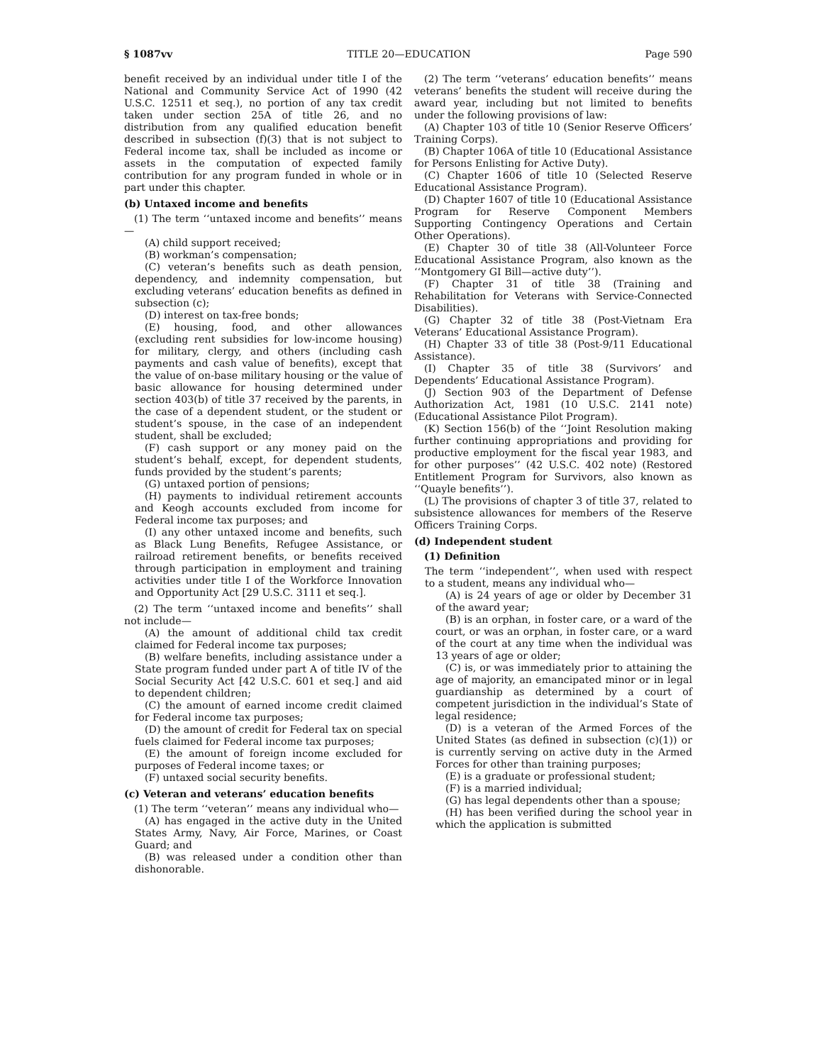§ 1087vv TITLE 20—EDUCATION Page 590
benefit received by an individual under title I of the National and Community Service Act of 1990 (42 U.S.C. 12511 et seq.), no portion of any tax credit taken under section 25A of title 26, and no distribution from any qualified education benefit described in subsection (f)(3) that is not subject to Federal income tax, shall be included as income or assets in the computation of expected family contribution for any program funded in whole or in part under this chapter.
(b) Untaxed income and benefits
(1) The term ‘‘untaxed income and benefits’’ means—
(A) child support received;
(B) workman’s compensation;
(C) veteran’s benefits such as death pension, dependency, and indemnity compensation, but excluding veterans’ education benefits as defined in subsection (c);
(D) interest on tax-free bonds;
(E) housing, food, and other allowances (excluding rent subsidies for low-income housing) for military, clergy, and others (including cash payments and cash value of benefits), except that the value of on-base military housing or the value of basic allowance for housing determined under section 403(b) of title 37 received by the parents, in the case of a dependent student, or the student or student’s spouse, in the case of an independent student, shall be excluded;
(F) cash support or any money paid on the student’s behalf, except, for dependent students, funds provided by the student’s parents;
(G) untaxed portion of pensions;
(H) payments to individual retirement accounts and Keogh accounts excluded from income for Federal income tax purposes; and
(I) any other untaxed income and benefits, such as Black Lung Benefits, Refugee Assistance, or railroad retirement benefits, or benefits received through participation in employment and training activities under title I of the Workforce Innovation and Opportunity Act [29 U.S.C. 3111 et seq.].
(2) The term ‘‘untaxed income and benefits’’ shall not include—
(A) the amount of additional child tax credit claimed for Federal income tax purposes;
(B) welfare benefits, including assistance under a State program funded under part A of title IV of the Social Security Act [42 U.S.C. 601 et seq.] and aid to dependent children;
(C) the amount of earned income credit claimed for Federal income tax purposes;
(D) the amount of credit for Federal tax on special fuels claimed for Federal income tax purposes;
(E) the amount of foreign income excluded for purposes of Federal income taxes; or
(F) untaxed social security benefits.
(c) Veteran and veterans’ education benefits
(1) The term ‘‘veteran’’ means any individual who—
(A) has engaged in the active duty in the United States Army, Navy, Air Force, Marines, or Coast Guard; and
(B) was released under a condition other than dishonorable.
(2) The term ‘‘veterans’ education benefits’’ means veterans’ benefits the student will receive during the award year, including but not limited to benefits under the following provisions of law:
(A) Chapter 103 of title 10 (Senior Reserve Officers’ Training Corps).
(B) Chapter 106A of title 10 (Educational Assistance for Persons Enlisting for Active Duty).
(C) Chapter 1606 of title 10 (Selected Reserve Educational Assistance Program).
(D) Chapter 1607 of title 10 (Educational Assistance Program for Reserve Component Members Supporting Contingency Operations and Certain Other Operations).
(E) Chapter 30 of title 38 (All-Volunteer Force Educational Assistance Program, also known as the ‘‘Montgomery GI Bill—active duty’’).
(F) Chapter 31 of title 38 (Training and Rehabilitation for Veterans with Service-Connected Disabilities).
(G) Chapter 32 of title 38 (Post-Vietnam Era Veterans’ Educational Assistance Program).
(H) Chapter 33 of title 38 (Post-9/11 Educational Assistance).
(I) Chapter 35 of title 38 (Survivors’ and Dependents’ Educational Assistance Program).
(J) Section 903 of the Department of Defense Authorization Act, 1981 (10 U.S.C. 2141 note) (Educational Assistance Pilot Program).
(K) Section 156(b) of the ‘‘Joint Resolution making further continuing appropriations and providing for productive employment for the fiscal year 1983, and for other purposes’’ (42 U.S.C. 402 note) (Restored Entitlement Program for Survivors, also known as ‘‘Quayle benefits’’).
(L) The provisions of chapter 3 of title 37, related to subsistence allowances for members of the Reserve Officers Training Corps.
(d) Independent student
(1) Definition
The term ‘‘independent’’, when used with respect to a student, means any individual who—
(A) is 24 years of age or older by December 31 of the award year;
(B) is an orphan, in foster care, or a ward of the court, or was an orphan, in foster care, or a ward of the court at any time when the individual was 13 years of age or older;
(C) is, or was immediately prior to attaining the age of majority, an emancipated minor or in legal guardianship as determined by a court of competent jurisdiction in the individual’s State of legal residence;
(D) is a veteran of the Armed Forces of the United States (as defined in subsection (c)(1)) or is currently serving on active duty in the Armed Forces for other than training purposes;
(E) is a graduate or professional student;
(F) is a married individual;
(G) has legal dependents other than a spouse;
(H) has been verified during the school year in which the application is submitted